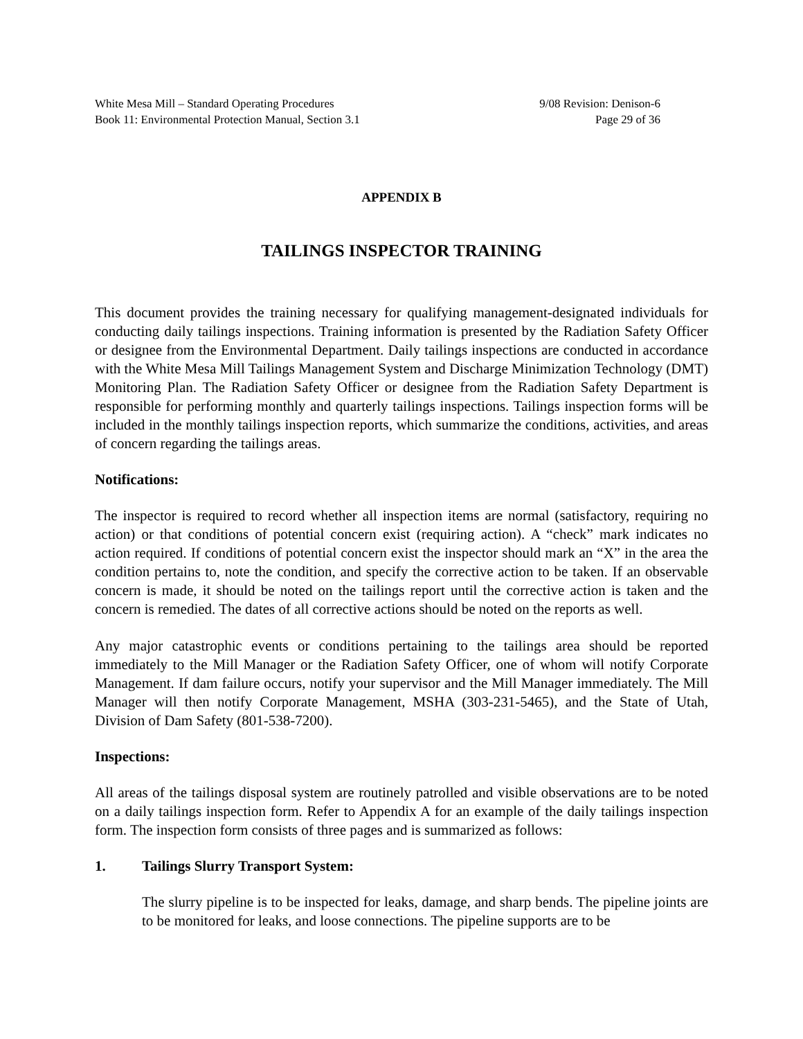White Mesa Mill – Standard Operating Procedures
Book 11: Environmental Protection Manual, Section 3.1
9/08 Revision: Denison-6
Page 29 of 36
APPENDIX B
TAILINGS INSPECTOR TRAINING
This document provides the training necessary for qualifying management-designated individuals for conducting daily tailings inspections. Training information is presented by the Radiation Safety Officer or designee from the Environmental Department. Daily tailings inspections are conducted in accordance with the White Mesa Mill Tailings Management System and Discharge Minimization Technology (DMT) Monitoring Plan. The Radiation Safety Officer or designee from the Radiation Safety Department is responsible for performing monthly and quarterly tailings inspections. Tailings inspection forms will be included in the monthly tailings inspection reports, which summarize the conditions, activities, and areas of concern regarding the tailings areas.
Notifications:
The inspector is required to record whether all inspection items are normal (satisfactory, requiring no action) or that conditions of potential concern exist (requiring action). A “check” mark indicates no action required. If conditions of potential concern exist the inspector should mark an “X” in the area the condition pertains to, note the condition, and specify the corrective action to be taken. If an observable concern is made, it should be noted on the tailings report until the corrective action is taken and the concern is remedied. The dates of all corrective actions should be noted on the reports as well.
Any major catastrophic events or conditions pertaining to the tailings area should be reported immediately to the Mill Manager or the Radiation Safety Officer, one of whom will notify Corporate Management. If dam failure occurs, notify your supervisor and the Mill Manager immediately. The Mill Manager will then notify Corporate Management, MSHA (303-231-5465), and the State of Utah, Division of Dam Safety (801-538-7200).
Inspections:
All areas of the tailings disposal system are routinely patrolled and visible observations are to be noted on a daily tailings inspection form. Refer to Appendix A for an example of the daily tailings inspection form. The inspection form consists of three pages and is summarized as follows:
1. Tailings Slurry Transport System:
The slurry pipeline is to be inspected for leaks, damage, and sharp bends. The pipeline joints are to be monitored for leaks, and loose connections. The pipeline supports are to be